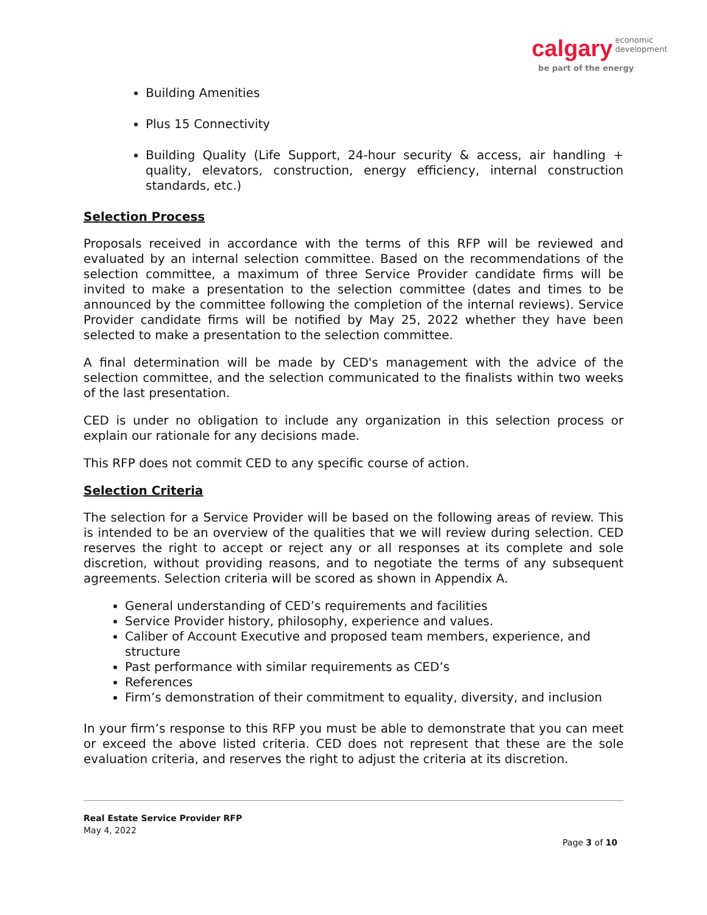calgary economic
development
be part of the energy
Building Amenities
Plus 15 Connectivity
Building Quality (Life Support, 24-hour security & access, air handling + quality, elevators, construction, energy efficiency, internal construction standards, etc.)
Selection Process
Proposals received in accordance with the terms of this RFP will be reviewed and evaluated by an internal selection committee. Based on the recommendations of the selection committee, a maximum of three Service Provider candidate firms will be invited to make a presentation to the selection committee (dates and times to be announced by the committee following the completion of the internal reviews). Service Provider candidate firms will be notified by May 25, 2022 whether they have been selected to make a presentation to the selection committee.
A final determination will be made by CED's management with the advice of the selection committee, and the selection communicated to the finalists within two weeks of the last presentation.
CED is under no obligation to include any organization in this selection process or explain our rationale for any decisions made.
This RFP does not commit CED to any specific course of action.
Selection Criteria
The selection for a Service Provider will be based on the following areas of review. This is intended to be an overview of the qualities that we will review during selection. CED reserves the right to accept or reject any or all responses at its complete and sole discretion, without providing reasons, and to negotiate the terms of any subsequent agreements. Selection criteria will be scored as shown in Appendix A.
General understanding of CED’s requirements and facilities
Service Provider history, philosophy, experience and values.
Caliber of Account Executive and proposed team members, experience, and structure
Past performance with similar requirements as CED’s
References
Firm’s demonstration of their commitment to equality, diversity, and inclusion
In your firm’s response to this RFP you must be able to demonstrate that you can meet or exceed the above listed criteria. CED does not represent that these are the sole evaluation criteria, and reserves the right to adjust the criteria at its discretion.
Real Estate Service Provider RFP
May 4, 2022
Page 3 of 10